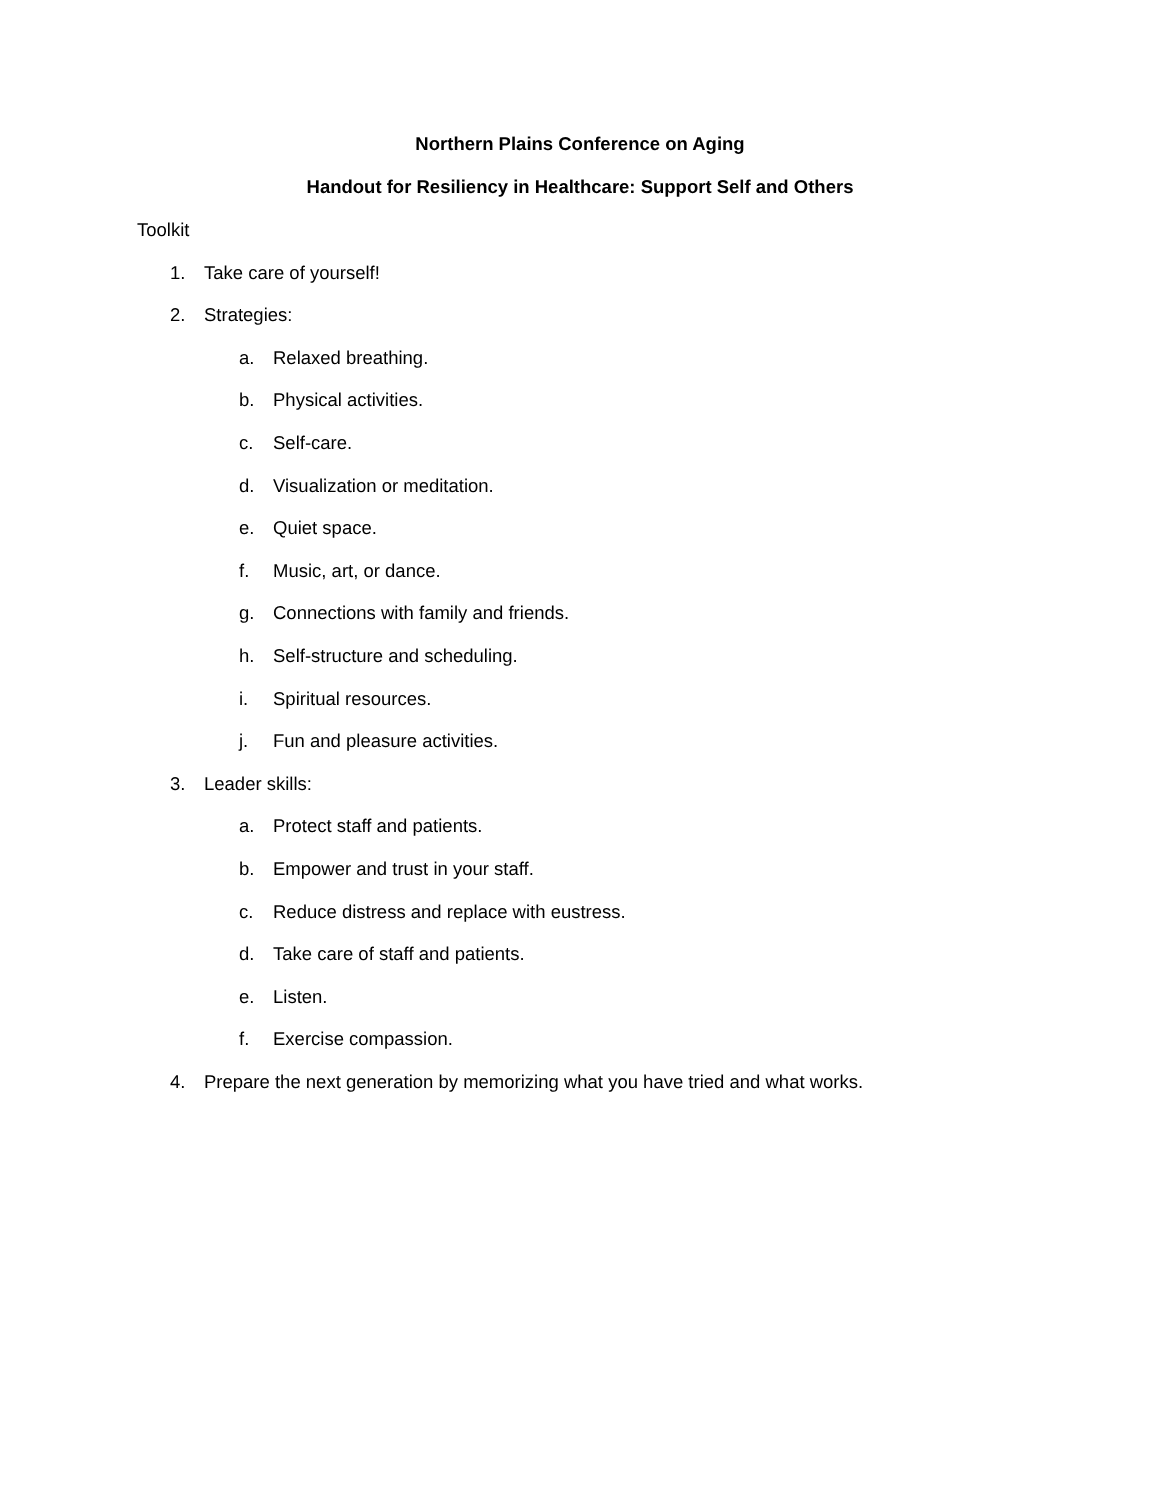Northern Plains Conference on Aging
Handout for Resiliency in Healthcare: Support Self and Others
Toolkit
1.
Take care of yourself!
2.
Strategies:
a.
Relaxed breathing.
b.
Physical activities.
c.
Self-care.
d.
Visualization or meditation.
e.
Quiet space.
f.
Music, art, or dance.
g.
Connections with family and friends.
h.
Self-structure and scheduling.
i.
Spiritual resources.
j.
Fun and pleasure activities.
3.
Leader skills:
a.
Protect staff and patients.
b.
Empower and trust in your staff.
c.
Reduce distress and replace with eustress.
d.
Take care of staff and patients.
e.
Listen.
f.
Exercise compassion.
4.
Prepare the next generation by memorizing what you have tried and what works.